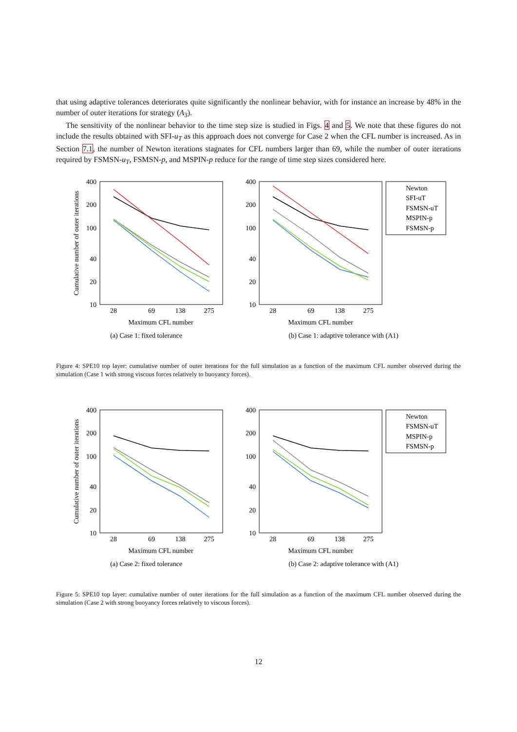that using adaptive tolerances deteriorates quite significantly the nonlinear behavior, with for instance an increase by 48% in the number of outer iterations for strategy (A<sub>3</sub>).
The sensitivity of the nonlinear behavior to the time step size is studied in Figs. 4 and 5. We note that these figures do not include the results obtained with SFI-u<sub>T</sub> as this approach does not converge for Case 2 when the CFL number is increased. As in Section 7.1, the number of Newton iterations stagnates for CFL numbers larger than 69, while the number of outer iterations required by FSMSN-u<sub>T</sub>, FSMSN-p, and MSPIN-p reduce for the range of time step sizes considered here.
400
200
100
40
20
10
400
200
100
40
20
10
28
69
138
275
28
69
138
275
Maximum CFL number
Maximum CFL number
(a) Case 1: fixed tolerance
(b) Case 1: adaptive tolerance with (A1)
Cumulative number of outer iterations
Newton
SFI-uT
FSMSN-uT
MSPIN-p
FSMSN-p
Figure 4: SPE10 top layer: cumulative number of outer iterations for the full simulation as a function of the maximum CFL number observed during the simulation (Case 1 with strong viscous forces relatively to buoyancy forces).
400
200
100
40
20
10
400
200
100
40
20
10
28
69
138
275
28
69
138
275
Maximum CFL number
Maximum CFL number
(a) Case 2: fixed tolerance
(b) Case 2: adaptive tolerance with (A1)
Cumulative number of outer iterations
Newton
FSMSN-uT
MSPIN-p
FSMSN-p
Figure 5: SPE10 top layer: cumulative number of outer iterations for the full simulation as a function of the maximum CFL number observed during the simulation (Case 2 with strong buoyancy forces relatively to viscous forces).
12